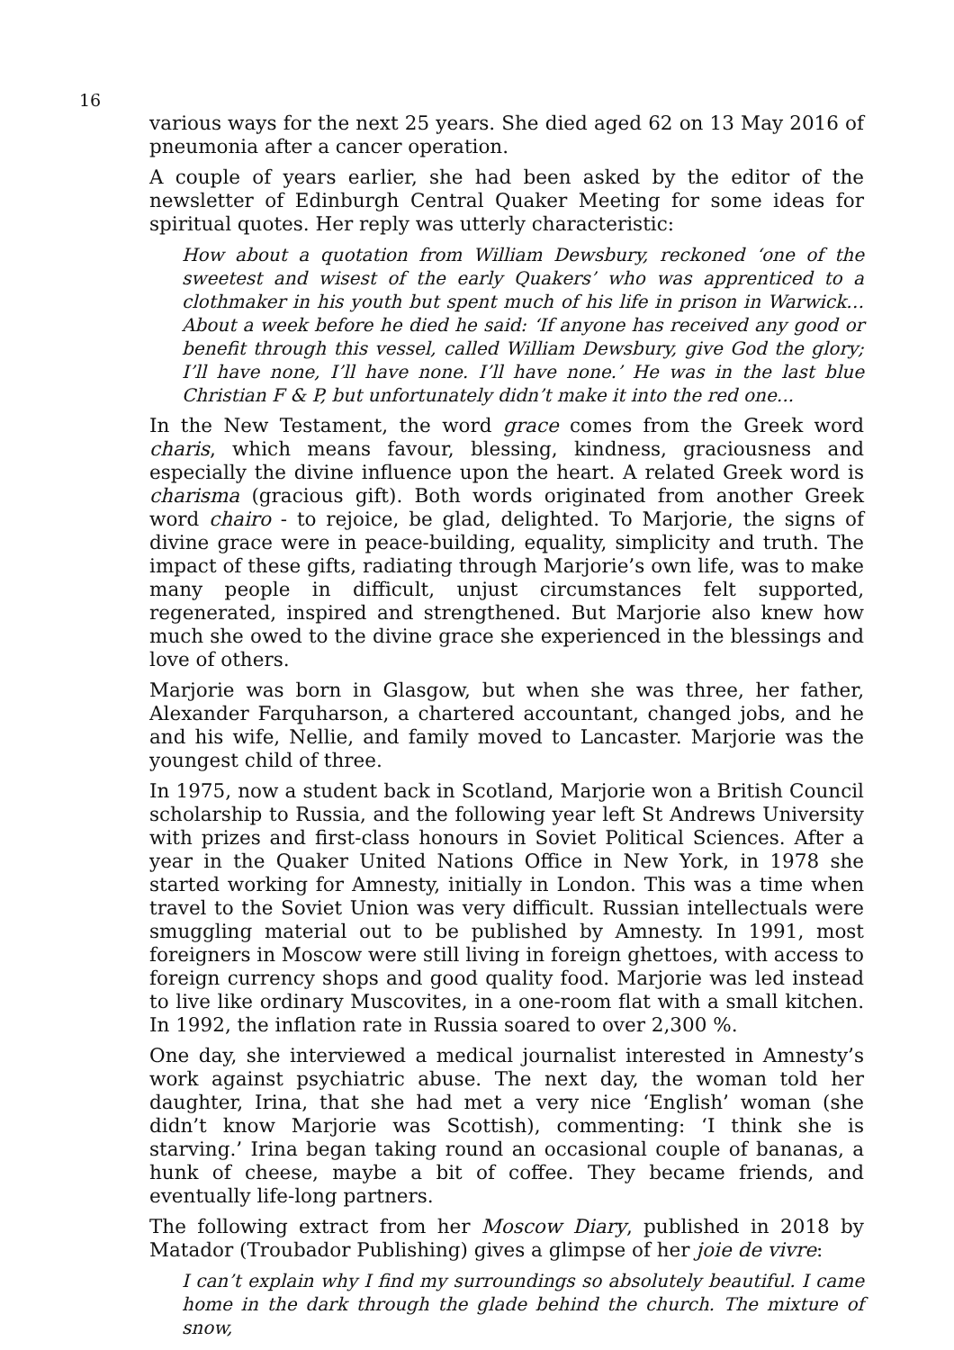16
various ways for the next 25 years. She died aged 62 on 13 May 2016 of pneumonia after a cancer operation.
A couple of years earlier, she had been asked by the editor of the newsletter of Edinburgh Central Quaker Meeting for some ideas for spiritual quotes. Her reply was utterly characteristic:
How about a quotation from William Dewsbury, reckoned ‘one of the sweetest and wisest of the early Quakers’ who was apprenticed to a clothmaker in his youth but spent much of his life in prison in Warwick… About a week before he died he said: ‘If anyone has received any good or benefit through this vessel, called William Dewsbury, give God the glory; I’ll have none, I’ll have none. I’ll have none.’ He was in the last blue Christian F & P, but unfortunately didn’t make it into the red one...
In the New Testament, the word grace comes from the Greek word charis, which means favour, blessing, kindness, graciousness and especially the divine influence upon the heart. A related Greek word is charisma (gracious gift). Both words originated from another Greek word chairo - to rejoice, be glad, delighted. To Marjorie, the signs of divine grace were in peace-building, equality, simplicity and truth. The impact of these gifts, radiating through Marjorie’s own life, was to make many people in difficult, unjust circumstances felt supported, regenerated, inspired and strengthened. But Marjorie also knew how much she owed to the divine grace she experienced in the blessings and love of others.
Marjorie was born in Glasgow, but when she was three, her father, Alexander Farquharson, a chartered accountant, changed jobs, and he and his wife, Nellie, and family moved to Lancaster. Marjorie was the youngest child of three.
In 1975, now a student back in Scotland, Marjorie won a British Council scholarship to Russia, and the following year left St Andrews University with prizes and first-class honours in Soviet Political Sciences. After a year in the Quaker United Nations Office in New York, in 1978 she started working for Amnesty, initially in London. This was a time when travel to the Soviet Union was very difficult. Russian intellectuals were smuggling material out to be published by Amnesty. In 1991, most foreigners in Moscow were still living in foreign ghettoes, with access to foreign currency shops and good quality food. Marjorie was led instead to live like ordinary Muscovites, in a one-room flat with a small kitchen. In 1992, the inflation rate in Russia soared to over 2,300 %.
One day, she interviewed a medical journalist interested in Amnesty’s work against psychiatric abuse. The next day, the woman told her daughter, Irina, that she had met a very nice ‘English’ woman (she didn’t know Marjorie was Scottish), commenting: ‘I think she is starving.’ Irina began taking round an occasional couple of bananas, a hunk of cheese, maybe a bit of coffee. They became friends, and eventually life-long partners.
The following extract from her Moscow Diary, published in 2018 by Matador (Troubador Publishing) gives a glimpse of her joie de vivre:
I can’t explain why I find my surroundings so absolutely beautiful. I came home in the dark through the glade behind the church. The mixture of snow,